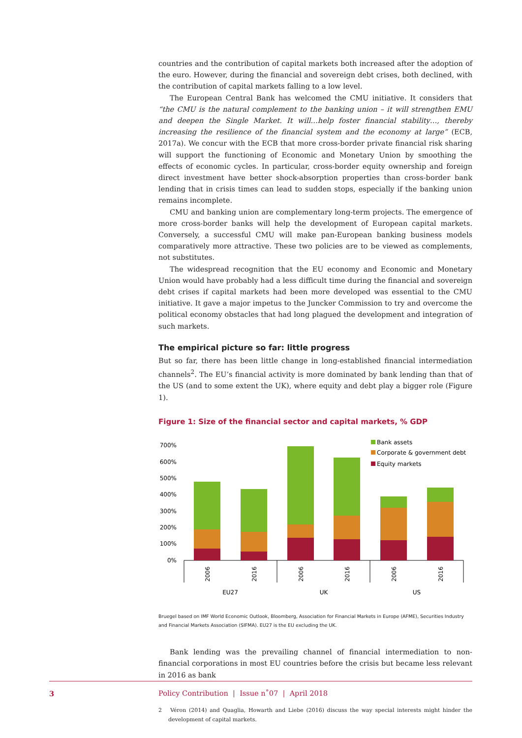countries and the contribution of capital markets both increased after the adoption of the euro. However, during the financial and sovereign debt crises, both declined, with the contribution of capital markets falling to a low level.
The European Central Bank has welcomed the CMU initiative. It considers that “the CMU is the natural complement to the banking union – it will strengthen EMU and deepen the Single Market. It will…help foster financial stability…, thereby increasing the resilience of the financial system and the economy at large” (ECB, 2017a). We concur with the ECB that more cross-border private financial risk sharing will support the functioning of Economic and Monetary Union by smoothing the effects of economic cycles. In particular, cross-border equity ownership and foreign direct investment have better shock-absorption properties than cross-border bank lending that in crisis times can lead to sudden stops, especially if the banking union remains incomplete.
CMU and banking union are complementary long-term projects. The emergence of more cross-border banks will help the development of European capital markets. Conversely, a successful CMU will make pan-European banking business models comparatively more attractive. These two policies are to be viewed as complements, not substitutes.
The widespread recognition that the EU economy and Economic and Monetary Union would have probably had a less difficult time during the financial and sovereign debt crises if capital markets had been more developed was essential to the CMU initiative. It gave a major impetus to the Juncker Commission to try and overcome the political economy obstacles that had long plagued the development and integration of such markets.
The empirical picture so far: little progress
But so far, there has been little change in long-established financial intermediation channels<sup>2</sup>. The EU’s financial activity is more dominated by bank lending than that of the US (and to some extent the UK), where equity and debt play a bigger role (Figure 1).
Figure 1: Size of the financial sector and capital markets, % GDP
700%
600%
500%
400%
300%
200%
100%
0%
2006
2016
2006
2016
2006
2016
EU27
UK
US
Bank assets
Corporate & government debt
Equity markets
Bruegel based on IMF World Economic Outlook, Bloomberg, Association for Financial Markets in Europe (AFME), Securities Industry and Financial Markets Association (SIFMA). EU27 is the EU excluding the UK.
Bank lending was the prevailing channel of financial intermediation to non-financial corporations in most EU countries before the crisis but became less relevant in 2016 as bank
2 Véron (2014) and Quaglia, Howarth and Liebe (2016) discuss the way special interests might hinder the development of capital markets.
3 Policy Contribution | Issue n˚07 | April 2018